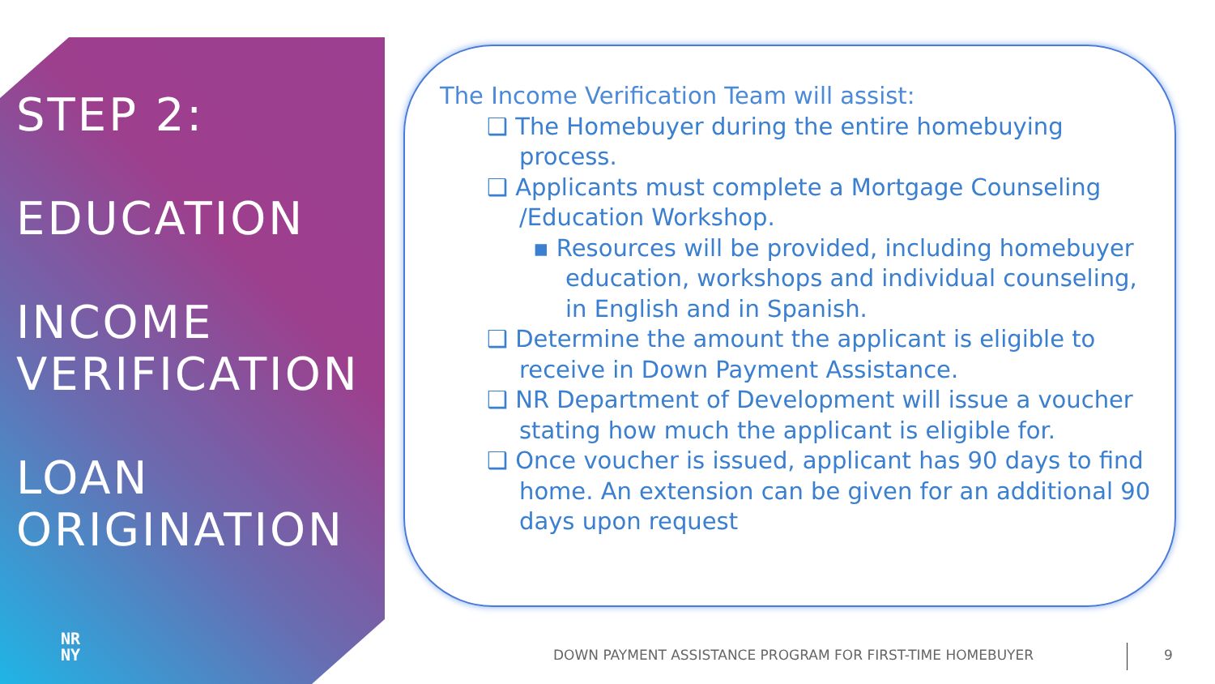STEP 2:
EDUCATION
INCOME
VERIFICATION
LOAN
ORIGINATION
NR
NY
The Income Verification Team will assist:
❑ The Homebuyer during the entire homebuying process.
❑ Applicants must complete a Mortgage Counseling /Education Workshop.
▪ Resources will be provided, including homebuyer education, workshops and individual counseling, in English and in Spanish.
❑ Determine the amount the applicant is eligible to receive in Down Payment Assistance.
❑ NR Department of Development will issue a voucher stating how much the applicant is eligible for.
❑ Once voucher is issued, applicant has 90 days to find home. An extension can be given for an additional 90 days upon request
DOWN PAYMENT ASSISTANCE PROGRAM FOR FIRST-TIME HOMEBUYER
9